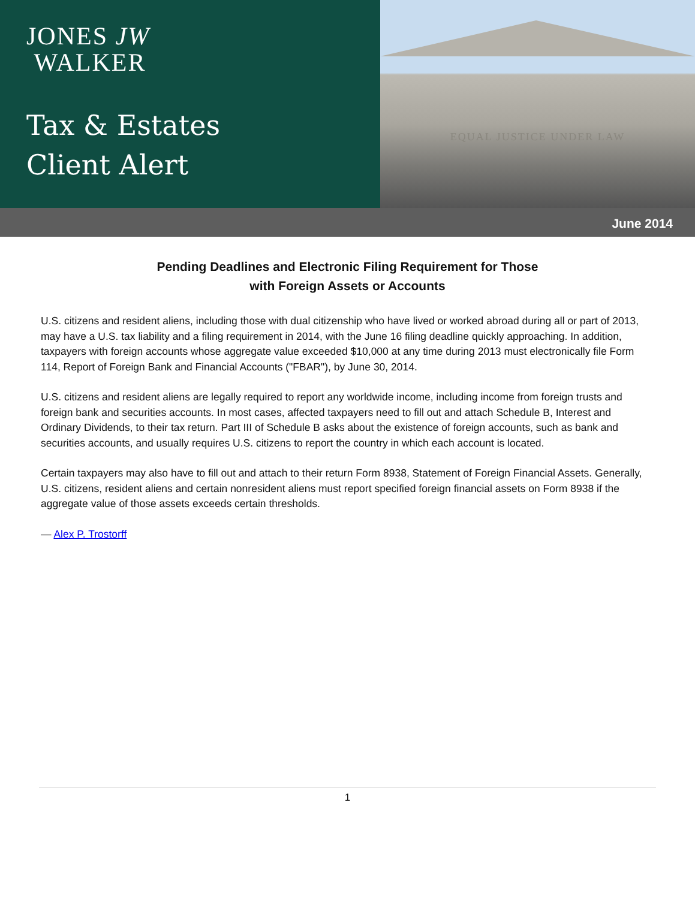JONES JW
WALKER
Tax & Estates
Client Alert
EQUAL JUSTICE UNDER LAW
June 2014
Pending Deadlines and Electronic Filing Requirement for Those
with Foreign Assets or Accounts
U.S. citizens and resident aliens, including those with dual citizenship who have lived or worked abroad during all or part of 2013, may have a U.S. tax liability and a filing requirement in 2014, with the June 16 filing deadline quickly approaching. In addition, taxpayers with foreign accounts whose aggregate value exceeded $10,000 at any time during 2013 must electronically file Form 114, Report of Foreign Bank and Financial Accounts ("FBAR"), by June 30, 2014.
U.S. citizens and resident aliens are legally required to report any worldwide income, including income from foreign trusts and foreign bank and securities accounts. In most cases, affected taxpayers need to fill out and attach Schedule B, Interest and Ordinary Dividends, to their tax return. Part III of Schedule B asks about the existence of foreign accounts, such as bank and securities accounts, and usually requires U.S. citizens to report the country in which each account is located.
Certain taxpayers may also have to fill out and attach to their return Form 8938, Statement of Foreign Financial Assets. Generally, U.S. citizens, resident aliens and certain nonresident aliens must report specified foreign financial assets on Form 8938 if the aggregate value of those assets exceeds certain thresholds.
— Alex P. Trostorff
1